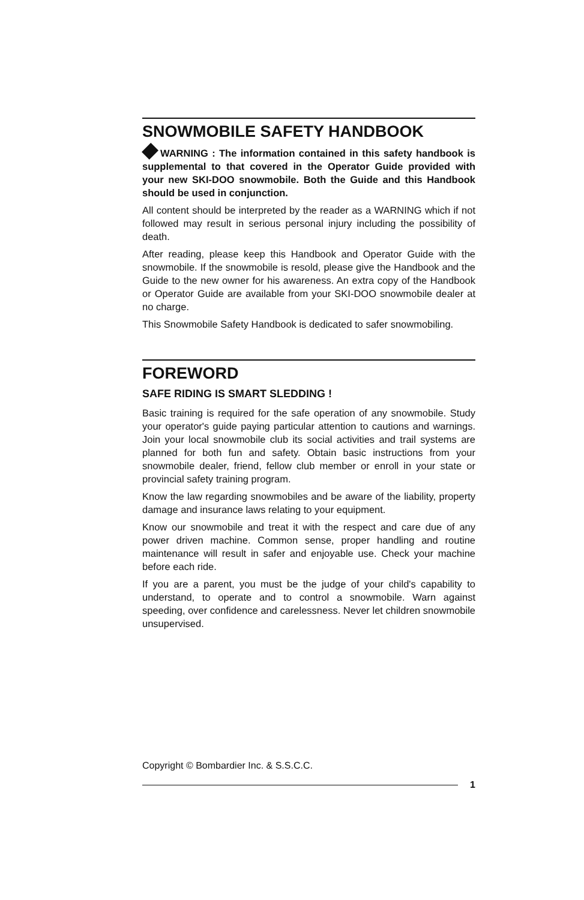SNOWMOBILE SAFETY HANDBOOK
WARNING : The information contained in this safety handbook is supplemental to that covered in the Operator Guide provided with your new SKI-DOO snowmobile. Both the Guide and this Handbook should be used in conjunction.
All content should be interpreted by the reader as a WARNING which if not followed may result in serious personal injury including the possibility of death.
After reading, please keep this Handbook and Operator Guide with the snowmobile. If the snowmobile is resold, please give the Handbook and the Guide to the new owner for his awareness. An extra copy of the Handbook or Operator Guide are available from your SKI-DOO snowmobile dealer at no charge.
This Snowmobile Safety Handbook is dedicated to safer snowmobiling.
FOREWORD
SAFE RIDING IS SMART SLEDDING !
Basic training is required for the safe operation of any snowmobile. Study your operator's guide paying particular attention to cautions and warnings. Join your local snowmobile club its social activities and trail systems are planned for both fun and safety. Obtain basic instructions from your snowmobile dealer, friend, fellow club member or enroll in your state or provincial safety training program.
Know the law regarding snowmobiles and be aware of the liability, property damage and insurance laws relating to your equipment.
Know our snowmobile and treat it with the respect and care due of any power driven machine. Common sense, proper handling and routine maintenance will result in safer and enjoyable use. Check your machine before each ride.
If you are a parent, you must be the judge of your child's capability to understand, to operate and to control a snowmobile. Warn against speeding, over confidence and carelessness. Never let children snowmobile unsupervised.
Copyright © Bombardier Inc. & S.S.C.C.
1